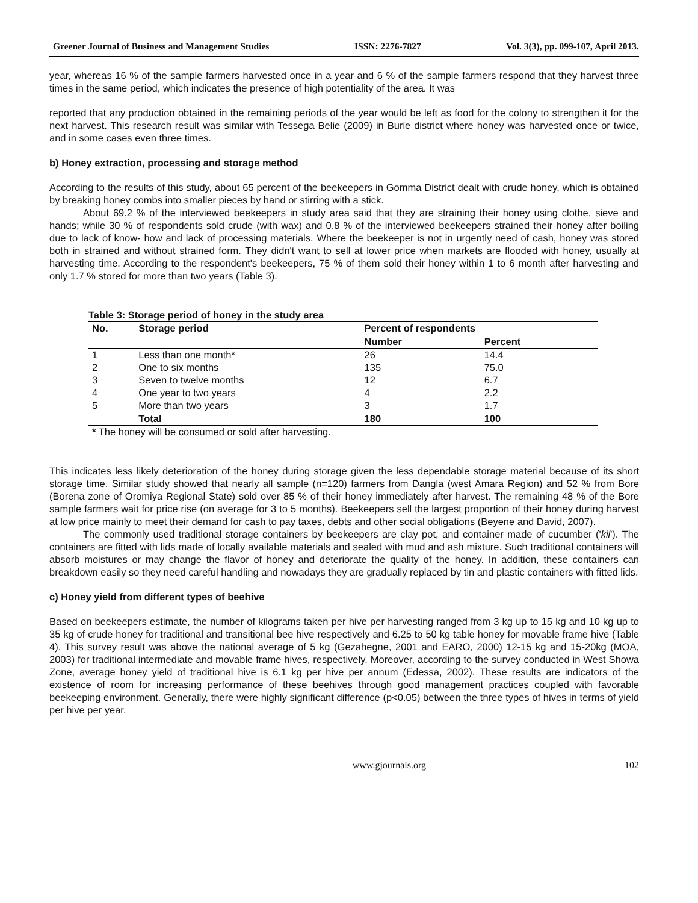Greener Journal of Business and Management Studies ISSN: 2276-7827 Vol. 3(3), pp. 099-107, April 2013.
year, whereas 16 % of the sample farmers harvested once in a year and 6 % of the sample farmers respond that they harvest three times in the same period, which indicates the presence of high potentiality of the area. It was
reported that any production obtained in the remaining periods of the year would be left as food for the colony to strengthen it for the next harvest. This research result was similar with Tessega Belie (2009) in Burie district where honey was harvested once or twice, and in some cases even three times.
b) Honey extraction, processing and storage method
According to the results of this study, about 65 percent of the beekeepers in Gomma District dealt with crude honey, which is obtained by breaking honey combs into smaller pieces by hand or stirring with a stick.
About 69.2 % of the interviewed beekeepers in study area said that they are straining their honey using clothe, sieve and hands; while 30 % of respondents sold crude (with wax) and 0.8 % of the interviewed beekeepers strained their honey after boiling due to lack of know- how and lack of processing materials. Where the beekeeper is not in urgently need of cash, honey was stored both in strained and without strained form. They didn't want to sell at lower price when markets are flooded with honey, usually at harvesting time. According to the respondent's beekeepers, 75 % of them sold their honey within 1 to 6 month after harvesting and only 1.7 % stored for more than two years (Table 3).
Table 3: Storage period of honey in the study area
| No. | Storage period | Percent of respondents | |
| --- | --- | --- | --- |
| | | Number | Percent |
| 1 | Less than one month* | 26 | 14.4 |
| 2 | One to six months | 135 | 75.0 |
| 3 | Seven to twelve months | 12 | 6.7 |
| 4 | One year to two years | 4 | 2.2 |
| 5 | More than two years | 3 | 1.7 |
| | Total | 180 | 100 |
* The honey will be consumed or sold after harvesting.
This indicates less likely deterioration of the honey during storage given the less dependable storage material because of its short storage time. Similar study showed that nearly all sample (n=120) farmers from Dangla (west Amara Region) and 52 % from Bore (Borena zone of Oromiya Regional State) sold over 85 % of their honey immediately after harvest. The remaining 48 % of the Bore sample farmers wait for price rise (on average for 3 to 5 months). Beekeepers sell the largest proportion of their honey during harvest at low price mainly to meet their demand for cash to pay taxes, debts and other social obligations (Beyene and David, 2007).
The commonly used traditional storage containers by beekeepers are clay pot, and container made of cucumber ('kil'). The containers are fitted with lids made of locally available materials and sealed with mud and ash mixture. Such traditional containers will absorb moistures or may change the flavor of honey and deteriorate the quality of the honey. In addition, these containers can breakdown easily so they need careful handling and nowadays they are gradually replaced by tin and plastic containers with fitted lids.
c) Honey yield from different types of beehive
Based on beekeepers estimate, the number of kilograms taken per hive per harvesting ranged from 3 kg up to 15 kg and 10 kg up to 35 kg of crude honey for traditional and transitional bee hive respectively and 6.25 to 50 kg table honey for movable frame hive (Table 4). This survey result was above the national average of 5 kg (Gezahegne, 2001 and EARO, 2000) 12-15 kg and 15-20kg (MOA, 2003) for traditional intermediate and movable frame hives, respectively. Moreover, according to the survey conducted in West Showa Zone, average honey yield of traditional hive is 6.1 kg per hive per annum (Edessa, 2002). These results are indicators of the existence of room for increasing performance of these beehives through good management practices coupled with favorable beekeeping environment. Generally, there were highly significant difference (p<0.05) between the three types of hives in terms of yield per hive per year.
www.gjournals.org 102